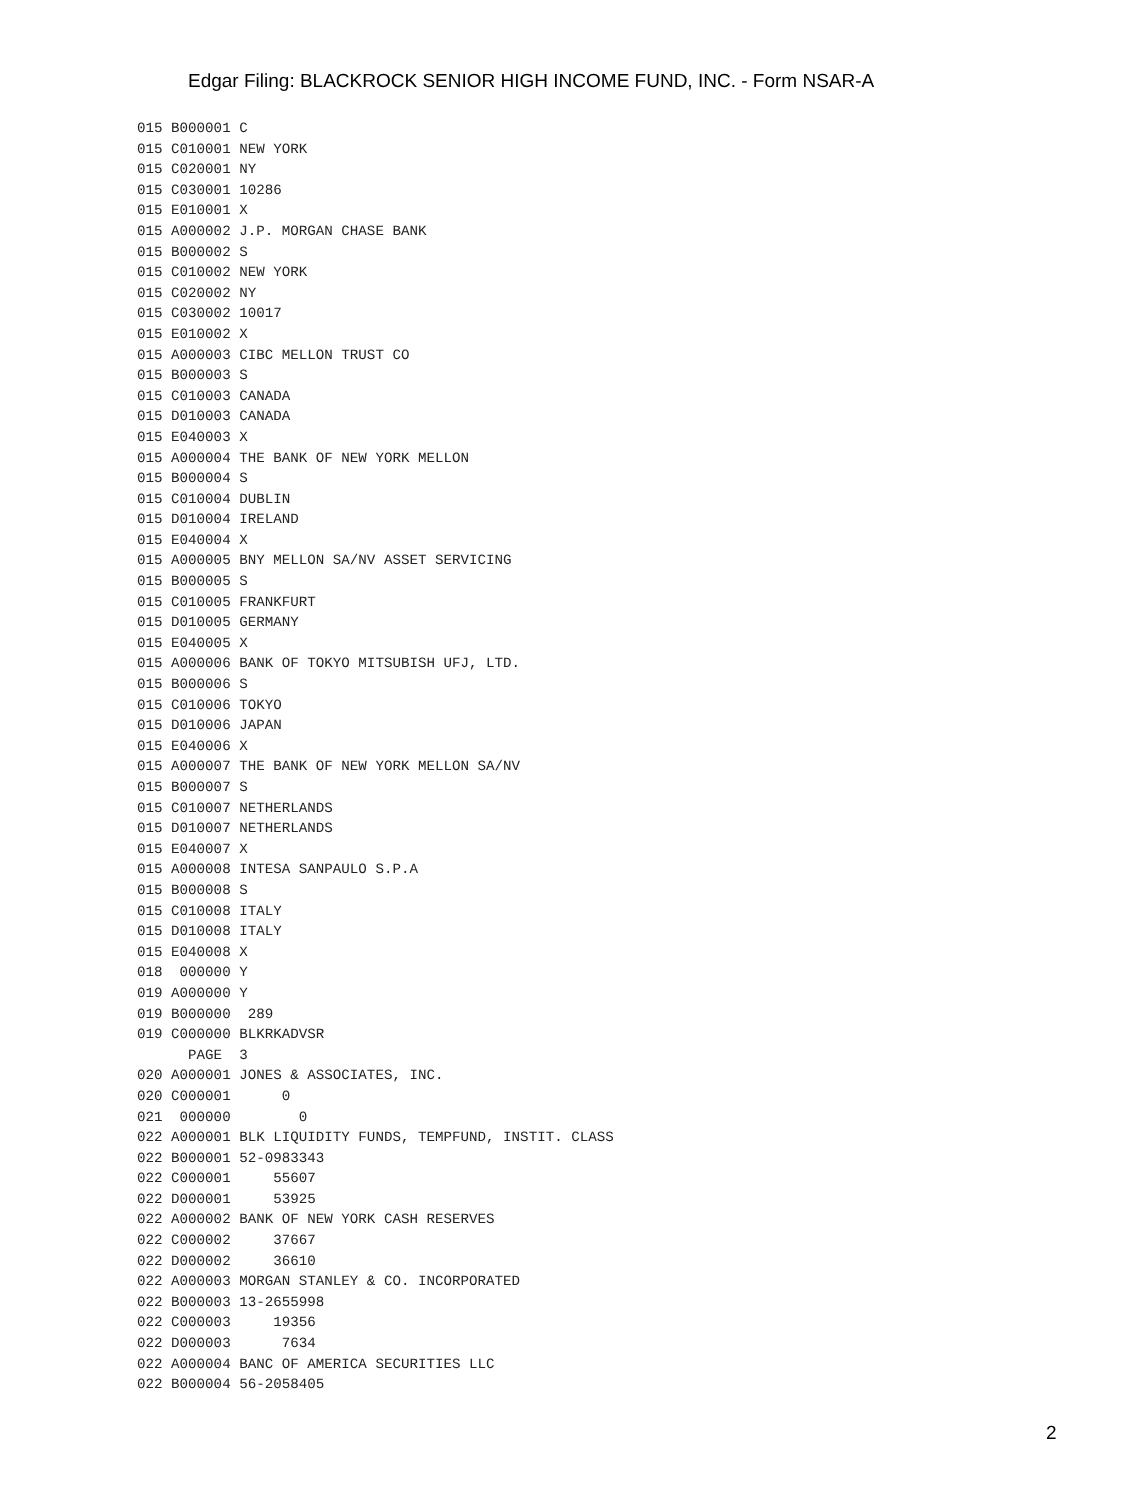Edgar Filing: BLACKROCK SENIOR HIGH INCOME FUND, INC. - Form NSAR-A
015 B000001 C
015 C010001 NEW YORK
015 C020001 NY
015 C030001 10286
015 E010001 X
015 A000002 J.P. MORGAN CHASE BANK
015 B000002 S
015 C010002 NEW YORK
015 C020002 NY
015 C030002 10017
015 E010002 X
015 A000003 CIBC MELLON TRUST CO
015 B000003 S
015 C010003 CANADA
015 D010003 CANADA
015 E040003 X
015 A000004 THE BANK OF NEW YORK MELLON
015 B000004 S
015 C010004 DUBLIN
015 D010004 IRELAND
015 E040004 X
015 A000005 BNY MELLON SA/NV ASSET SERVICING
015 B000005 S
015 C010005 FRANKFURT
015 D010005 GERMANY
015 E040005 X
015 A000006 BANK OF TOKYO MITSUBISH UFJ, LTD.
015 B000006 S
015 C010006 TOKYO
015 D010006 JAPAN
015 E040006 X
015 A000007 THE BANK OF NEW YORK MELLON SA/NV
015 B000007 S
015 C010007 NETHERLANDS
015 D010007 NETHERLANDS
015 E040007 X
015 A000008 INTESA SANPAULO S.P.A
015 B000008 S
015 C010008 ITALY
015 D010008 ITALY
015 E040008 X
018  000000 Y
019 A000000 Y
019 B000000  289
019 C000000 BLKRKADVSR
      PAGE  3
020 A000001 JONES & ASSOCIATES, INC.
020 C000001      0
021  000000        0
022 A000001 BLK LIQUIDITY FUNDS, TEMPFUND, INSTIT. CLASS
022 B000001 52-0983343
022 C000001     55607
022 D000001     53925
022 A000002 BANK OF NEW YORK CASH RESERVES
022 C000002     37667
022 D000002     36610
022 A000003 MORGAN STANLEY & CO. INCORPORATED
022 B000003 13-2655998
022 C000003     19356
022 D000003      7634
022 A000004 BANC OF AMERICA SECURITIES LLC
022 B000004 56-2058405
2